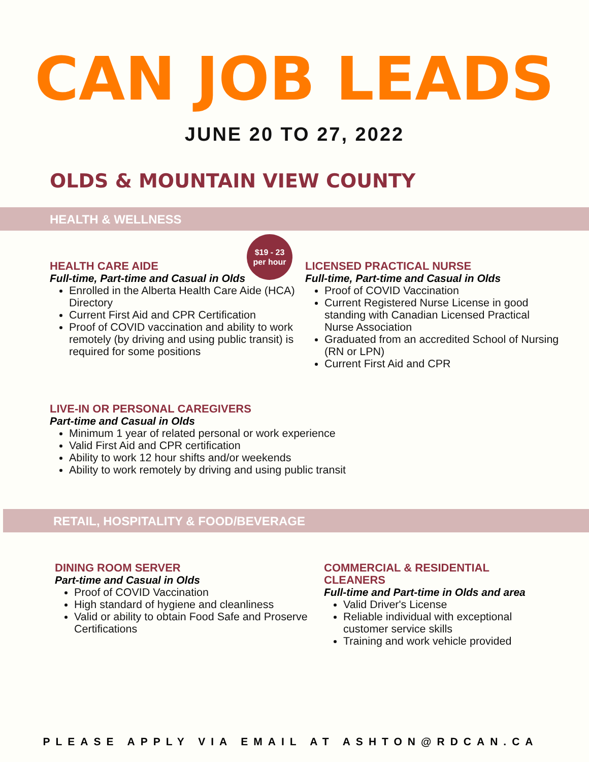CAN JOB LEADS
JUNE 20 TO 27, 2022
OLDS & MOUNTAIN VIEW COUNTY
HEALTH & WELLNESS
$19 - 23
per hour
HEALTH CARE AIDE
Full-time, Part-time and Casual in Olds
Enrolled in the Alberta Health Care Aide (HCA) Directory
Current First Aid and CPR Certification
Proof of COVID vaccination and ability to work remotely (by driving and using public transit) is required for some positions
LICENSED PRACTICAL NURSE
Full-time, Part-time and Casual in Olds
Proof of COVID Vaccination
Current Registered Nurse License in good standing with Canadian Licensed Practical Nurse Association
Graduated from an accredited School of Nursing (RN or LPN)
Current First Aid and CPR
LIVE-IN OR PERSONAL CAREGIVERS
Part-time and Casual in Olds
Minimum 1 year of related personal or work experience
Valid First Aid and CPR certification
Ability to work 12 hour shifts and/or weekends
Ability to work remotely by driving and using public transit
RETAIL, HOSPITALITY & FOOD/BEVERAGE
DINING ROOM SERVER
Part-time and Casual in Olds
Proof of COVID Vaccination
High standard of hygiene and cleanliness
Valid or ability to obtain Food Safe and Proserve Certifications
COMMERCIAL & RESIDENTIAL CLEANERS
Full-time and Part-time in Olds and area
Valid Driver's License
Reliable individual with exceptional customer service skills
Training and work vehicle provided
PLEASE APPLY VIA EMAIL AT ASHTON@RDCAN.CA